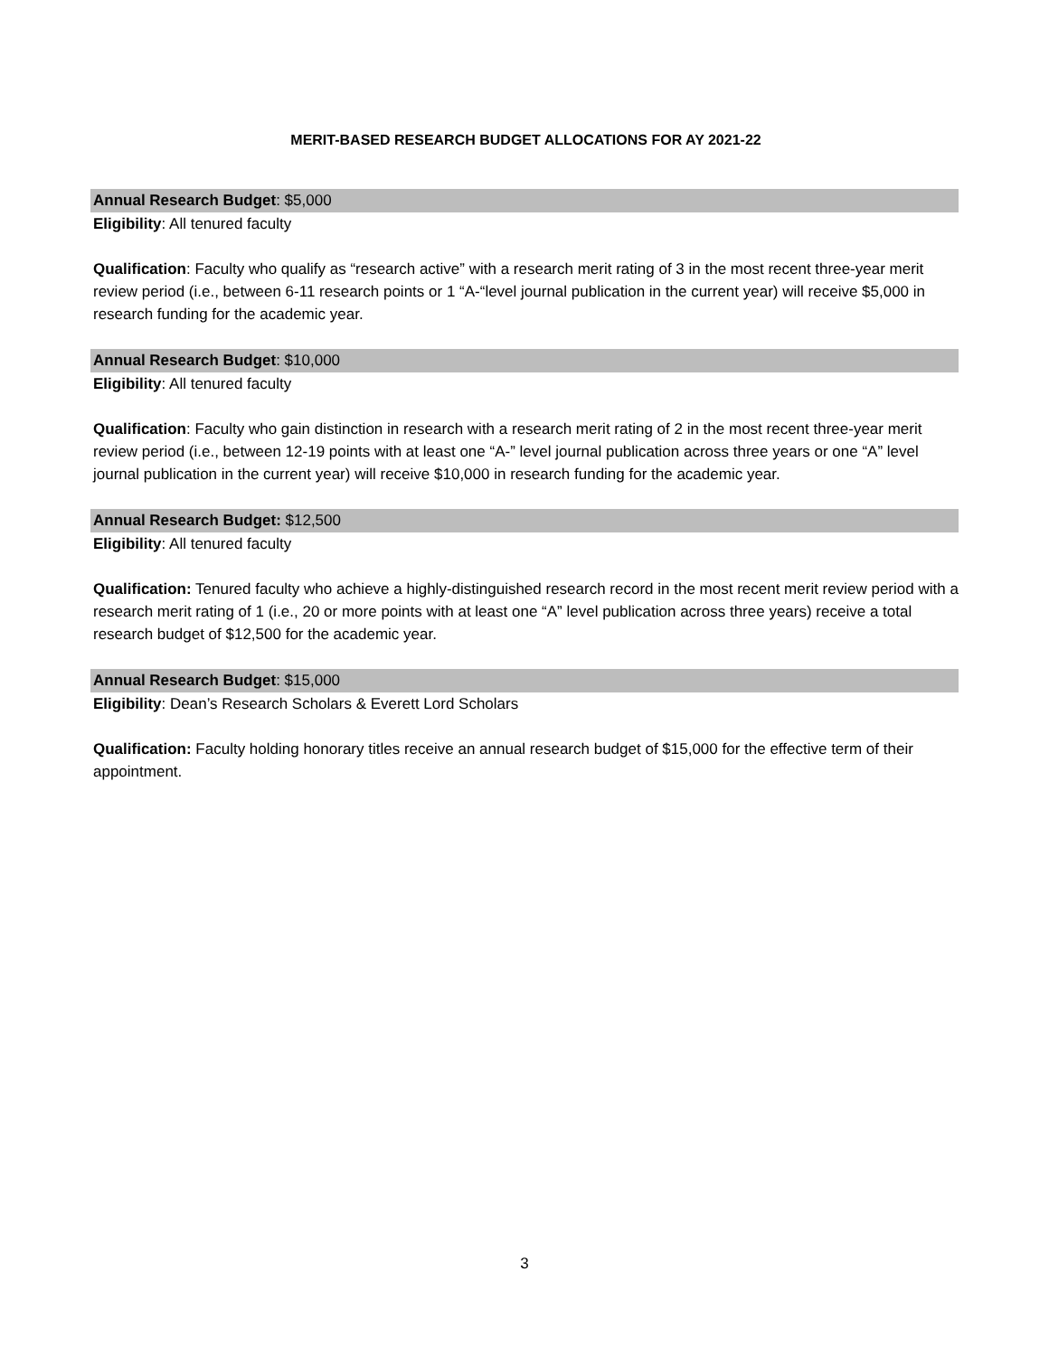MERIT-BASED RESEARCH BUDGET ALLOCATIONS FOR AY 2021-22
Annual Research Budget: $5,000
Eligibility: All tenured faculty
Qualification: Faculty who qualify as “research active” with a research merit rating of 3 in the most recent three-year merit review period (i.e., between 6-11 research points or 1 “A-“level journal publication in the current year) will receive $5,000 in research funding for the academic year.
Annual Research Budget: $10,000
Eligibility: All tenured faculty
Qualification: Faculty who gain distinction in research with a research merit rating of 2 in the most recent three-year merit review period (i.e., between 12-19 points with at least one “A-” level journal publication across three years or one “A” level journal publication in the current year) will receive $10,000 in research funding for the academic year.
Annual Research Budget: $12,500
Eligibility: All tenured faculty
Qualification: Tenured faculty who achieve a highly-distinguished research record in the most recent merit review period with a research merit rating of 1 (i.e., 20 or more points with at least one “A” level publication across three years) receive a total research budget of $12,500 for the academic year.
Annual Research Budget: $15,000
Eligibility: Dean’s Research Scholars & Everett Lord Scholars
Qualification: Faculty holding honorary titles receive an annual research budget of $15,000 for the effective term of their appointment.
3